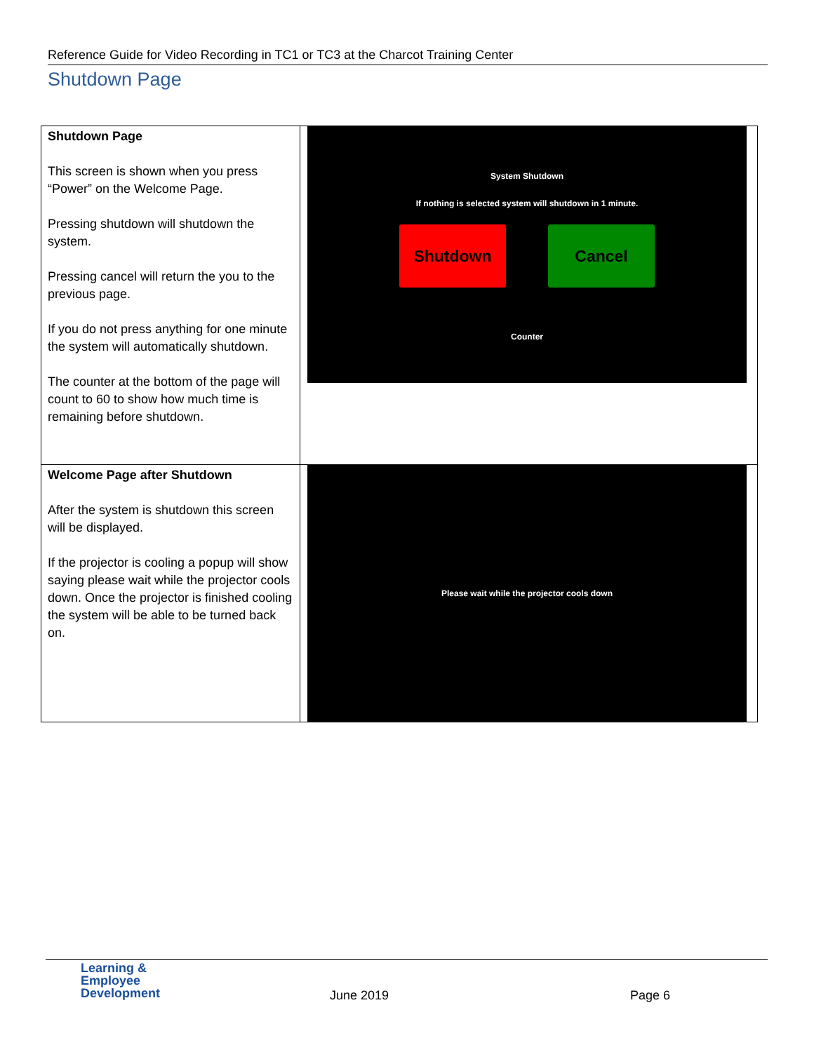Reference Guide for Video Recording in TC1 or TC3 at the Charcot Training Center
Shutdown Page
| Shutdown Page This screen is shown when you press “Power” on the Welcome Page. Pressing shutdown will shutdown the system. Pressing cancel will return the you to the previous page. If you do not press anything for one minute the system will automatically shutdown. The counter at the bottom of the page will count to 60 to show how much time is remaining before shutdown. | System Shutdown If nothing is selected system will shutdown in 1 minute. Shutdown Cancel Counter |
| Welcome Page after Shutdown After the system is shutdown this screen will be displayed. If the projector is cooling a popup will show saying please wait while the projector cools down. Once the projector is finished cooling the system will be able to be turned back on. | Please wait while the projector cools down |
Learning &
Employee
Development
June 2019 Page 6